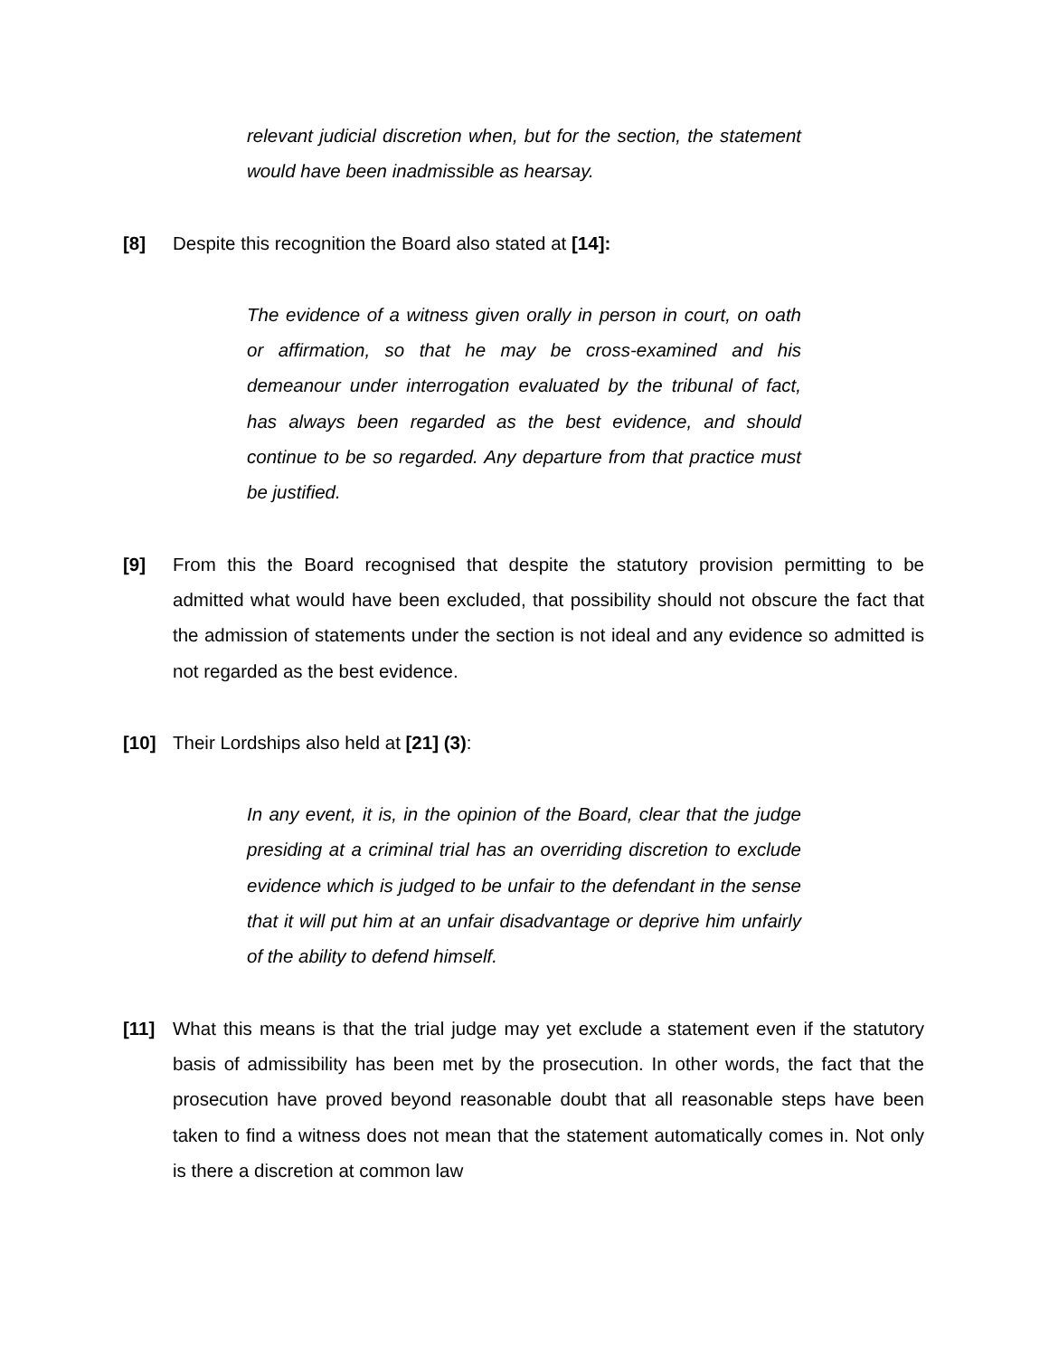relevant judicial discretion when, but for the section, the statement would have been inadmissible as hearsay.
[8] Despite this recognition the Board also stated at [14]:
The evidence of a witness given orally in person in court, on oath or affirmation, so that he may be cross-examined and his demeanour under interrogation evaluated by the tribunal of fact, has always been regarded as the best evidence, and should continue to be so regarded. Any departure from that practice must be justified.
[9] From this the Board recognised that despite the statutory provision permitting to be admitted what would have been excluded, that possibility should not obscure the fact that the admission of statements under the section is not ideal and any evidence so admitted is not regarded as the best evidence.
[10] Their Lordships also held at [21] (3):
In any event, it is, in the opinion of the Board, clear that the judge presiding at a criminal trial has an overriding discretion to exclude evidence which is judged to be unfair to the defendant in the sense that it will put him at an unfair disadvantage or deprive him unfairly of the ability to defend himself.
[11] What this means is that the trial judge may yet exclude a statement even if the statutory basis of admissibility has been met by the prosecution. In other words, the fact that the prosecution have proved beyond reasonable doubt that all reasonable steps have been taken to find a witness does not mean that the statement automatically comes in. Not only is there a discretion at common law